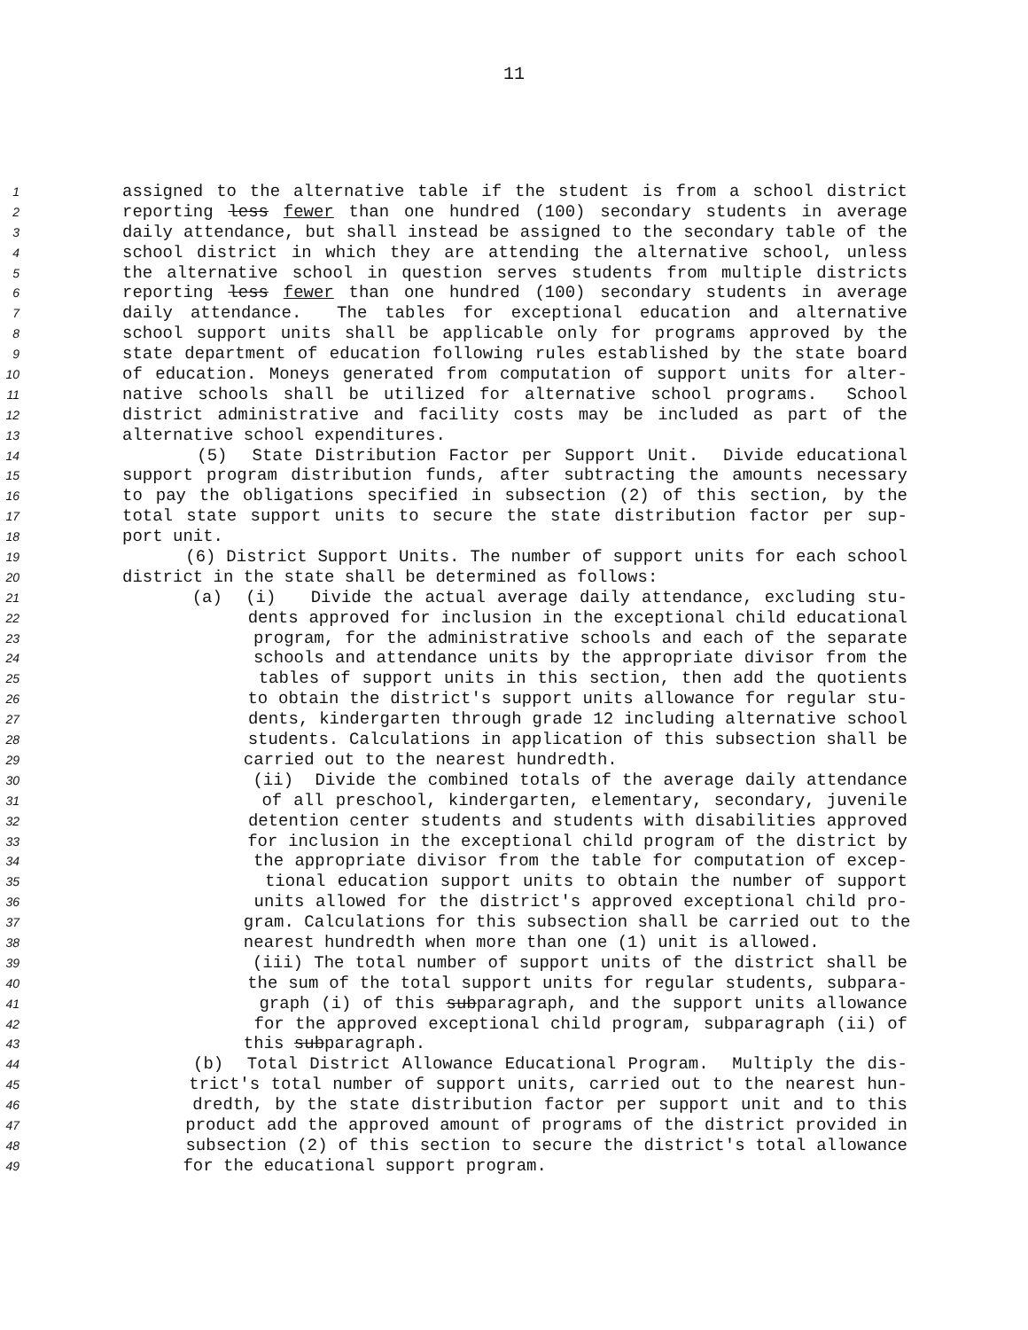11
1
assigned to the alternative table if the student is from a school district
2
reporting less fewer than one hundred (100) secondary students in average
3
daily attendance, but shall instead be assigned to the secondary table of the
4
school district in which they are attending the alternative school, unless
5
the alternative school in question serves students from multiple districts
6
reporting less fewer than one hundred (100) secondary students in average
7
daily attendance. The tables for exceptional education and alternative
8
school support units shall be applicable only for programs approved by the
9
state department of education following rules established by the state board
10
of education. Moneys generated from computation of support units for alter-
11
native schools shall be utilized for alternative school programs. School
12
district administrative and facility costs may be included as part of the
13
alternative school expenditures.
14
(5) State Distribution Factor per Support Unit. Divide educational
15
support program distribution funds, after subtracting the amounts necessary
16
to pay the obligations specified in subsection (2) of this section, by the
17
total state support units to secure the state distribution factor per sup-
18
port unit.
19
(6) District Support Units. The number of support units for each school
20
district in the state shall be determined as follows:
21
(a) (i) Divide the actual average daily attendance, excluding stu-
22
dents approved for inclusion in the exceptional child educational
23
program, for the administrative schools and each of the separate
24
schools and attendance units by the appropriate divisor from the
25
tables of support units in this section, then add the quotients
26
to obtain the district's support units allowance for regular stu-
27
dents, kindergarten through grade 12 including alternative school
28
students. Calculations in application of this subsection shall be
29
carried out to the nearest hundredth.
30
(ii) Divide the combined totals of the average daily attendance
31
of all preschool, kindergarten, elementary, secondary, juvenile
32
detention center students and students with disabilities approved
33
for inclusion in the exceptional child program of the district by
34
the appropriate divisor from the table for computation of excep-
35
tional education support units to obtain the number of support
36
units allowed for the district's approved exceptional child pro-
37
gram. Calculations for this subsection shall be carried out to the
38
nearest hundredth when more than one (1) unit is allowed.
39
(iii) The total number of support units of the district shall be
40
the sum of the total support units for regular students, subpara-
41
graph (i) of this subparagraph, and the support units allowance
42
for the approved exceptional child program, subparagraph (ii) of
43
this subparagraph.
44
(b) Total District Allowance Educational Program. Multiply the dis-
45
trict's total number of support units, carried out to the nearest hun-
46
dredth, by the state distribution factor per support unit and to this
47
product add the approved amount of programs of the district provided in
48
subsection (2) of this section to secure the district's total allowance
49
for the educational support program.